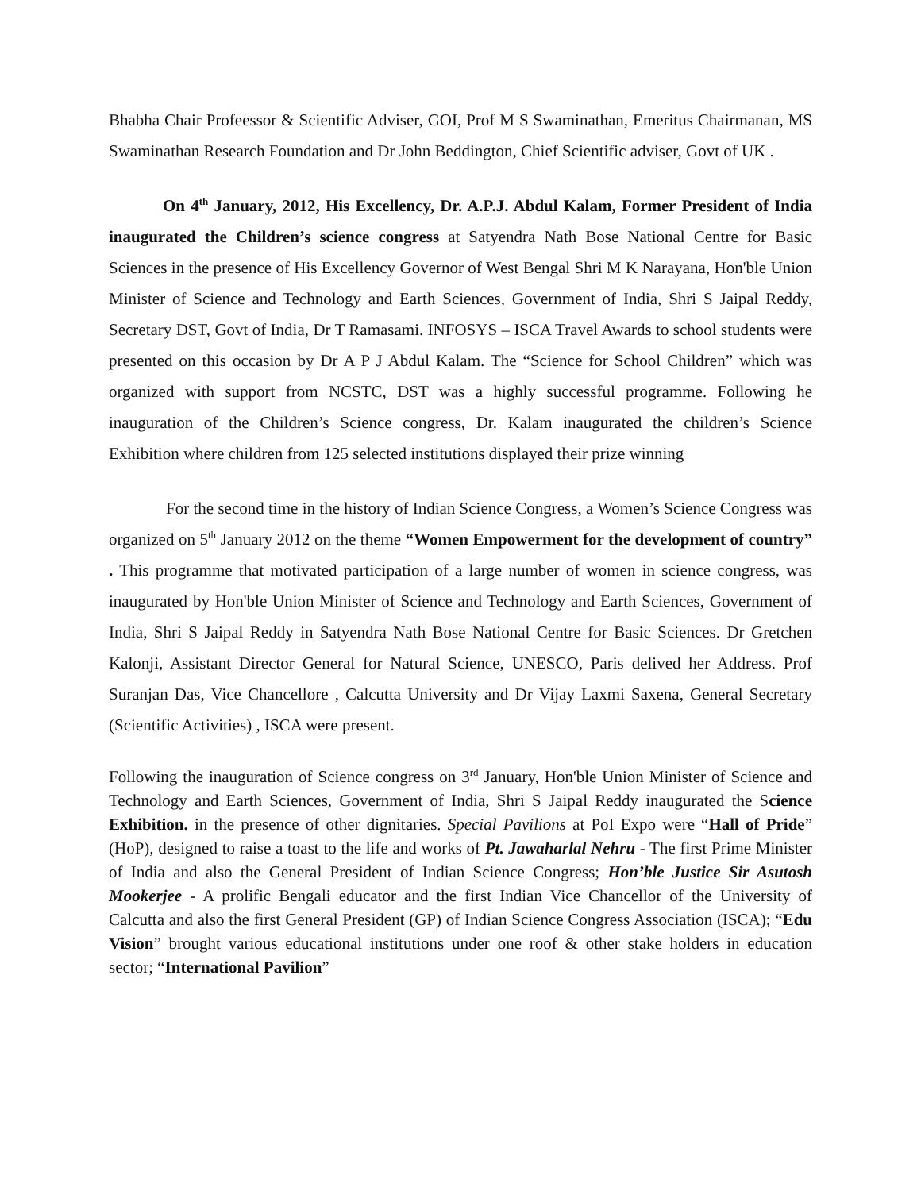Bhabha Chair Profeessor & Scientific Adviser, GOI, Prof M S Swaminathan, Emeritus Chairmanan, MS Swaminathan Research Foundation and Dr John Beddington, Chief Scientific adviser, Govt of UK .
On 4<sup>th</sup> January, 2012, His Excellency, Dr. A.P.J. Abdul Kalam, Former President of India inaugurated the Children’s science congress at Satyendra Nath Bose National Centre for Basic Sciences in the presence of His Excellency Governor of West Bengal Shri M K Narayana, Hon'ble Union Minister of Science and Technology and Earth Sciences, Government of India, Shri S Jaipal Reddy, Secretary DST, Govt of India, Dr T Ramasami. INFOSYS – ISCA Travel Awards to school students were presented on this occasion by Dr A P J Abdul Kalam. The “Science for School Children” which was organized with support from NCSTC, DST was a highly successful programme. Following he inauguration of the Children’s Science congress, Dr. Kalam inaugurated the children’s Science Exhibition where children from 125 selected institutions displayed their prize winning
For the second time in the history of Indian Science Congress, a Women’s Science Congress was organized on 5<sup>th</sup> January 2012 on the theme “Women Empowerment for the development of country” . This programme that motivated participation of a large number of women in science congress, was inaugurated by Hon'ble Union Minister of Science and Technology and Earth Sciences, Government of India, Shri S Jaipal Reddy in Satyendra Nath Bose National Centre for Basic Sciences. Dr Gretchen Kalonji, Assistant Director General for Natural Science, UNESCO, Paris delived her Address. Prof Suranjan Das, Vice Chancellore , Calcutta University and Dr Vijay Laxmi Saxena, General Secretary (Scientific Activities) , ISCA were present.
Following the inauguration of Science congress on 3<sup>rd</sup> January, Hon'ble Union Minister of Science and Technology and Earth Sciences, Government of India, Shri S Jaipal Reddy inaugurated the Science Exhibition. in the presence of other dignitaries. Special Pavilions at PoI Expo were “Hall of Pride” (HoP), designed to raise a toast to the life and works of Pt. Jawaharlal Nehru - The first Prime Minister of India and also the General President of Indian Science Congress; Hon’ble Justice Sir Asutosh Mookerjee - A prolific Bengali educator and the first Indian Vice Chancellor of the University of Calcutta and also the first General President (GP) of Indian Science Congress Association (ISCA); “Edu Vision” brought various educational institutions under one roof & other stake holders in education sector; “International Pavilion”